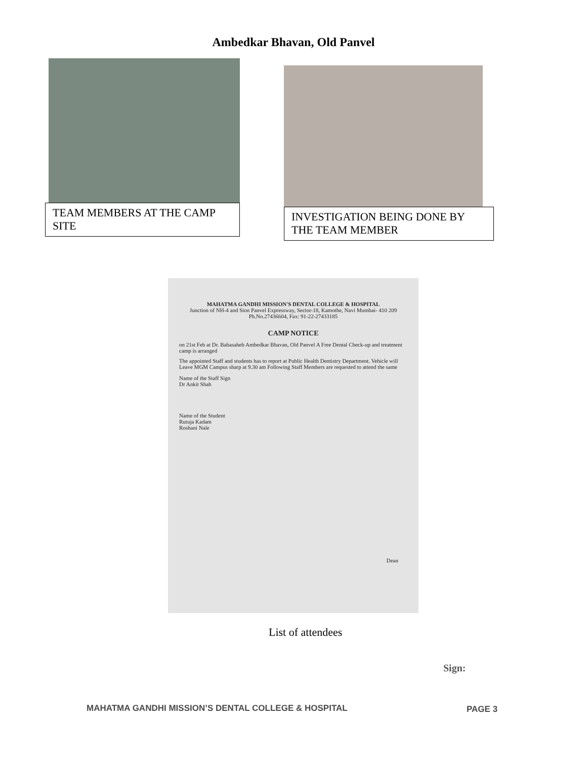Ambedkar Bhavan, Old Panvel
TEAM MEMBERS AT THE CAMP SITE
INVESTIGATION BEING DONE BY THE TEAM MEMBER
MAHATMA GANDHI MISSION'S DENTAL COLLEGE & HOSPITAL
Junction of NH-4 and Sion Panvel Expressway, Sector-18, Kamothe, Navi Mumbai- 410 209
Ph.No.27436604, Fax: 91-22-27433185
CAMP NOTICE
on 21st Feb at Dr. Babasaheb Ambedkar Bhavan, Old Panvel A Free Dental Check-up and treatment camp is arranged
The appointed Staff and students has to report at Public Health Dentistry Department. Vehicle will Leave MGM Campus sharp at 9.30 am Following Staff Members are requested to attend the same
Name of the Staff Sign
Dr Ankit Shah
Name of the Student
Rutuja Kadam
Roshani Nale
Dean
List of attendees
Sign:
MAHATMA GANDHI MISSION’S DENTAL COLLEGE & HOSPITAL
PAGE 3